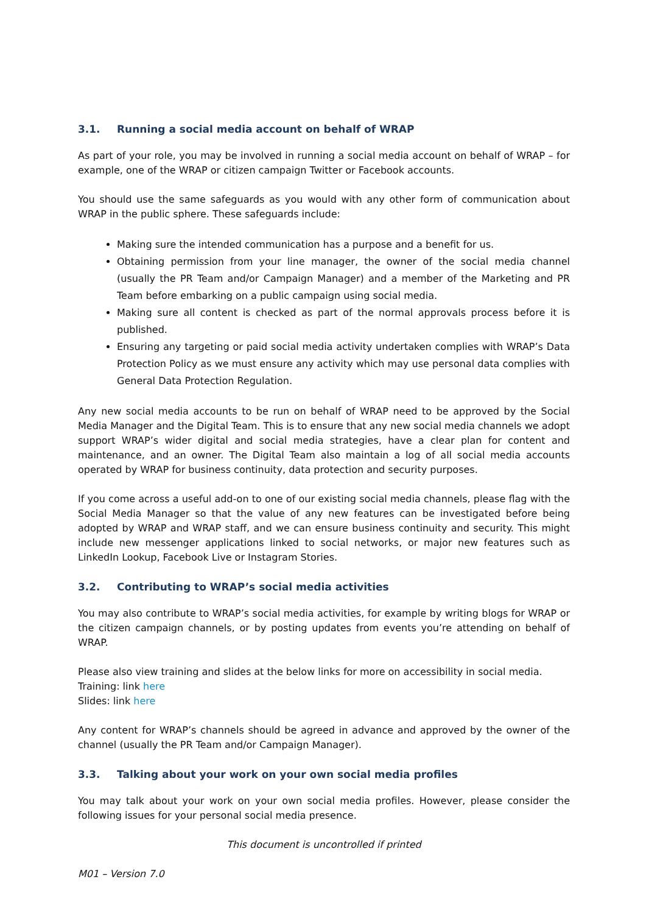3.1. Running a social media account on behalf of WRAP
As part of your role, you may be involved in running a social media account on behalf of WRAP – for example, one of the WRAP or citizen campaign Twitter or Facebook accounts.
You should use the same safeguards as you would with any other form of communication about WRAP in the public sphere. These safeguards include:
Making sure the intended communication has a purpose and a benefit for us.
Obtaining permission from your line manager, the owner of the social media channel (usually the PR Team and/or Campaign Manager) and a member of the Marketing and PR Team before embarking on a public campaign using social media.
Making sure all content is checked as part of the normal approvals process before it is published.
Ensuring any targeting or paid social media activity undertaken complies with WRAP’s Data Protection Policy as we must ensure any activity which may use personal data complies with General Data Protection Regulation.
Any new social media accounts to be run on behalf of WRAP need to be approved by the Social Media Manager and the Digital Team. This is to ensure that any new social media channels we adopt support WRAP’s wider digital and social media strategies, have a clear plan for content and maintenance, and an owner. The Digital Team also maintain a log of all social media accounts operated by WRAP for business continuity, data protection and security purposes.
If you come across a useful add-on to one of our existing social media channels, please flag with the Social Media Manager so that the value of any new features can be investigated before being adopted by WRAP and WRAP staff, and we can ensure business continuity and security. This might include new messenger applications linked to social networks, or major new features such as LinkedIn Lookup, Facebook Live or Instagram Stories.
3.2. Contributing to WRAP’s social media activities
You may also contribute to WRAP’s social media activities, for example by writing blogs for WRAP or the citizen campaign channels, or by posting updates from events you’re attending on behalf of WRAP.
Please also view training and slides at the below links for more on accessibility in social media.
Training: link here
Slides: link here
Any content for WRAP’s channels should be agreed in advance and approved by the owner of the channel (usually the PR Team and/or Campaign Manager).
3.3. Talking about your work on your own social media profiles
You may talk about your work on your own social media profiles. However, please consider the following issues for your personal social media presence.
This document is uncontrolled if printed
M01 – Version 7.0